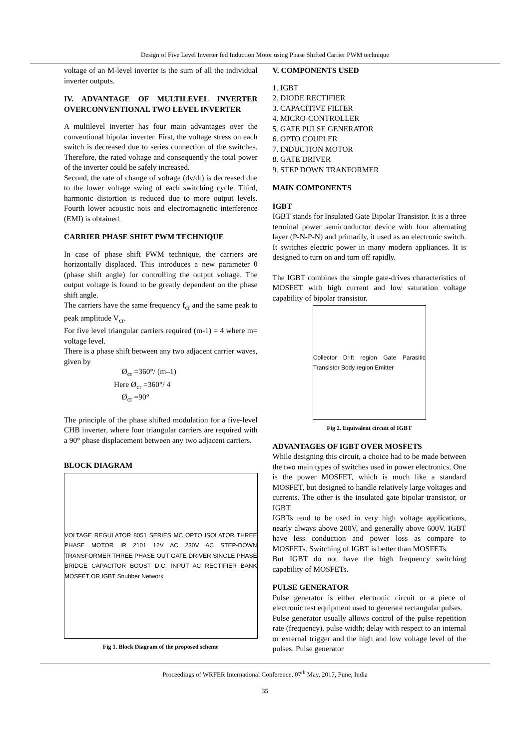Design of Five Level Inverter fed Induction Motor using Phase Shifted Carrier PWM technique
voltage of an M-level inverter is the sum of all the individual inverter outputs.
IV. ADVANTAGE OF MULTILEVEL INVERTER OVERCONVENTIONAL TWO LEVEL INVERTER
A multilevel inverter has four main advantages over the conventional bipolar inverter. First, the voltage stress on each switch is decreased due to series connection of the switches. Therefore, the rated voltage and consequently the total power of the inverter could be safely increased.
Second, the rate of change of voltage (dv/dt) is decreased due to the lower voltage swing of each switching cycle. Third, harmonic distortion is reduced due to more output levels. Fourth lower acoustic nois and electromagnetic interference (EMI) is obtained.
CARRIER PHASE SHIFT PWM TECHNIQUE
In case of phase shift PWM technique, the carriers are horizontally displaced. This introduces a new parameter θ (phase shift angle) for controlling the output voltage. The output voltage is found to be greatly dependent on the phase shift angle.
The carriers have the same frequency f<sub>cr</sub> and the same peak to peak amplitude V<sub>cr</sub>.
For five level triangular carriers required (m-1) = 4 where m= voltage level.
There is a phase shift between any two adjacent carrier waves, given by
Ø<sub>cr</sub> =360°/ (m–1)
Here Ø<sub>cr</sub> =360°/ 4
Ø<sub>cr</sub> =90°
The principle of the phase shifted modulation for a five-level CHB inverter, where four triangular carriers are required with a 90° phase displacement between any two adjacent carriers.
BLOCK DIAGRAM
VOLTAGE REGULATOR 8051 SERIES MC OPTO ISOLATOR THREE PHASE MOTOR IR 2101 12V AC 230V AC STEP-DOWN TRANSFORMER THREE PHASE OUT GATE DRIVER SINGLE PHASE BRIDGE CAPACITOR BOOST D.C. INPUT AC RECTIFIER BANK MOSFET OR IGBT Snubber Network
Fig 1. Block Diagram of the proposed scheme
V. COMPONENTS USED
1. IGBT
2. DIODE RECTIFIER
3. CAPACITIVE FILTER
4. MICRO-CONTROLLER
5. GATE PULSE GENERATOR
6. OPTO COUPLER
7. INDUCTION MOTOR
8. GATE DRIVER
9. STEP DOWN TRANFORMER
MAIN COMPONENTS
IGBT
IGBT stands for Insulated Gate Bipolar Transistor. It is a three terminal power semiconductor device with four alternating layer (P-N-P-N) and primarily, it used as an electronic switch. It switches electric power in many modern appliances. It is designed to turn on and turn off rapidly.
The IGBT combines the simple gate-drives characteristics of MOSFET with high current and low saturation voltage capability of bipolar transistor.
Collector Drift region Gate Parasitic Transistor Body region Emitter
Fig 2. Equivalent circuit of IGBT
ADVANTAGES OF IGBT OVER MOSFETS
While designing this circuit, a choice had to be made between the two main types of switches used in power electronics. One is the power MOSFET, which is much like a standard MOSFET, but designed to handle relatively large voltages and currents. The other is the insulated gate bipolar transistor, or IGBT.
IGBTs tend to be used in very high voltage applications, nearly always above 200V, and generally above 600V. IGBT have less conduction and power loss as compare to MOSFETs. Switching of IGBT is better than MOSFETs.
But IGBT do not have the high frequency switching capability of MOSFETs.
PULSE GENERATOR
Pulse generator is either electronic circuit or a piece of electronic test equipment used to generate rectangular pulses.
Pulse generator usually allows control of the pulse repetition rate (frequency), pulse width; delay with respect to an internal or external trigger and the high and low voltage level of the pulses. Pulse generator
Proceedings of WRFER International Conference, 07<sup>th</sup> May, 2017, Pune, India
35